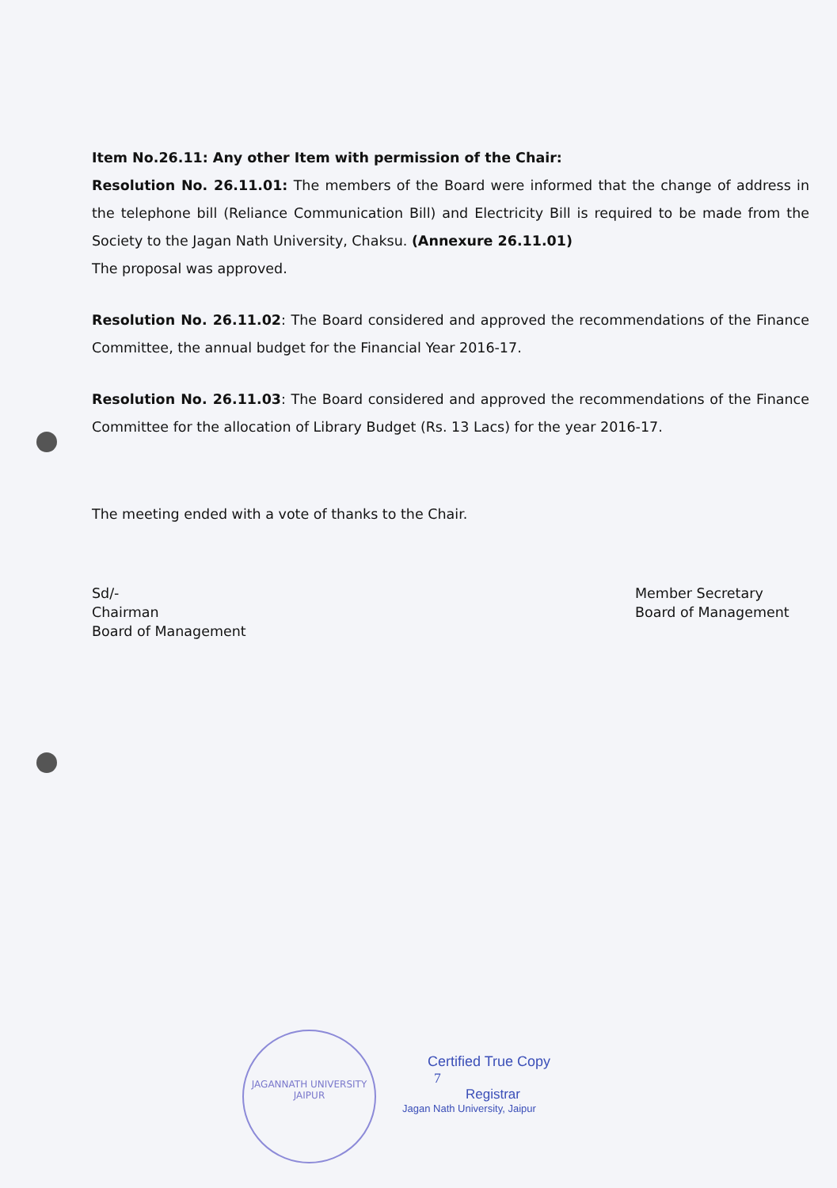Item No.26.11: Any other Item with permission of the Chair:
Resolution No. 26.11.01: The members of the Board were informed that the change of address in the telephone bill (Reliance Communication Bill) and Electricity Bill is required to be made from the Society to the Jagan Nath University, Chaksu. (Annexure 26.11.01)
The proposal was approved.
Resolution No. 26.11.02: The Board considered and approved the recommendations of the Finance Committee, the annual budget for the Financial Year 2016-17.
Resolution No. 26.11.03: The Board considered and approved the recommendations of the Finance Committee for the allocation of Library Budget (Rs. 13 Lacs) for the year 2016-17.
The meeting ended with a vote of thanks to the Chair.
Sd/-
Chairman
Board of Management
Member Secretary
Board of Management
JAGANNATH UNIVERSITY
JAIPUR
Certified True Copy
7
Registrar
Jagan Nath University, Jaipur